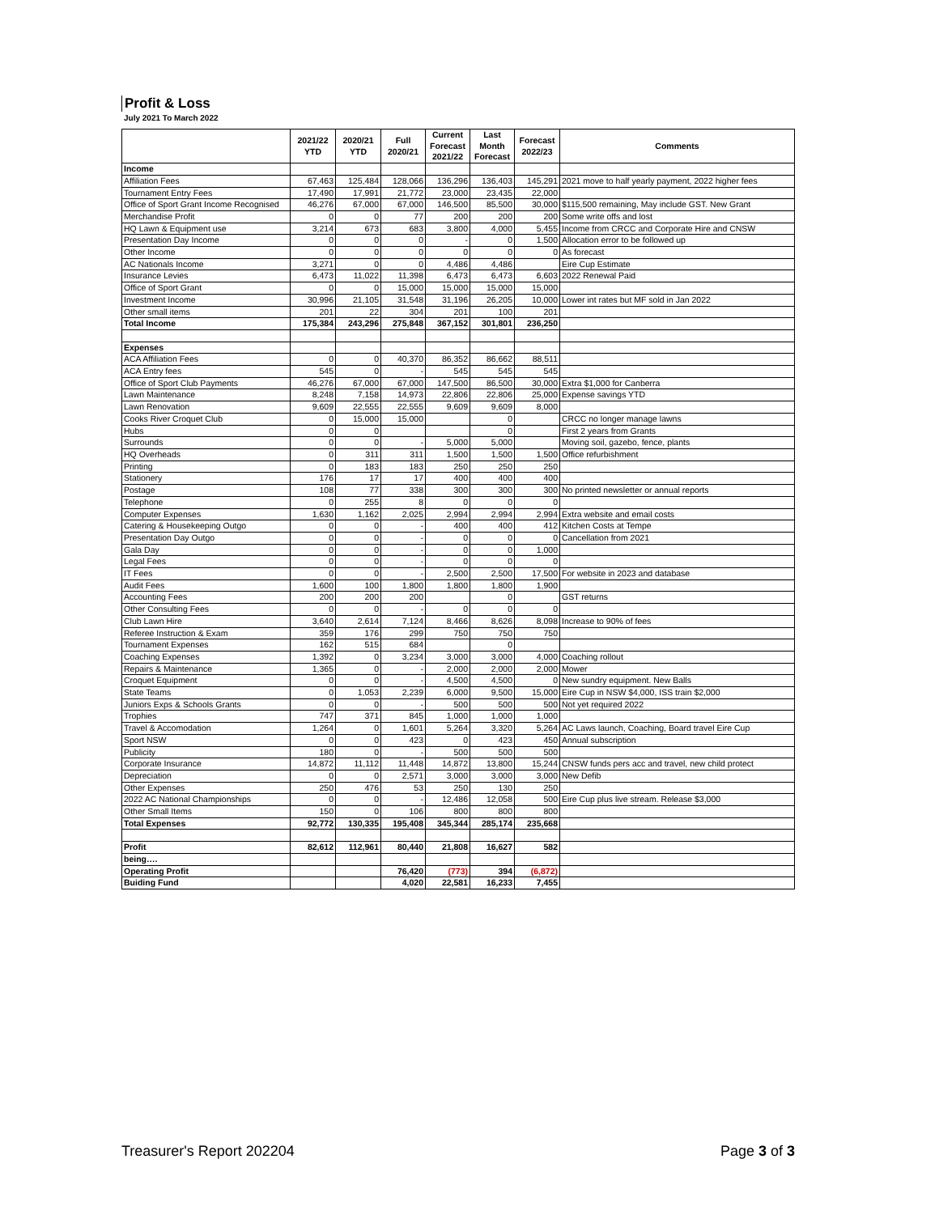Profit & Loss
July 2021 To March 2022
| | 2021/22 YTD | 2020/21 YTD | Full 2020/21 | Current Forecast 2021/22 | Last Month Forecast | Forecast 2022/23 | Comments |
| --- | --- | --- | --- | --- | --- | --- | --- |
| Income | | | | | | | |
| Affiliation Fees | 67,463 | 125,484 | 128,066 | 136,296 | 136,403 | 145,291 | 2021 move to half yearly payment, 2022 higher fees |
| Tournament Entry Fees | 17,490 | 17,991 | 21,772 | 23,000 | 23,435 | 22,000 | |
| Office of Sport Grant Income Recognised | 46,276 | 67,000 | 67,000 | 146,500 | 85,500 | 30,000 | $115,500 remaining, May include GST. New Grant |
| Merchandise Profit | 0 | 0 | 77 | 200 | 200 | 200 | Some write offs and lost |
| HQ Lawn & Equipment use | 3,214 | 673 | 683 | 3,800 | 4,000 | 5,455 | Income from CRCC and Corporate Hire and CNSW |
| Presentation Day Income | 0 | 0 | 0 | - | 0 | 1,500 | Allocation error to be followed up |
| Other Income | 0 | 0 | 0 | 0 | 0 | 0 | As forecast |
| AC Nationals Income | 3,271 | 0 | 0 | 4,486 | 4,486 | | Eire Cup Estimate |
| Insurance Levies | 6,473 | 11,022 | 11,398 | 6,473 | 6,473 | 6,603 | 2022 Renewal Paid |
| Office of Sport Grant | 0 | 0 | 15,000 | 15,000 | 15,000 | 15,000 | |
| Investment Income | 30,996 | 21,105 | 31,548 | 31,196 | 26,205 | 10,000 | Lower int rates but MF sold in Jan 2022 |
| Other small items | 201 | 22 | 304 | 201 | 100 | 201 | |
| Total Income | 175,384 | 243,296 | 275,848 | 367,152 | 301,801 | 236,250 | |
| Expenses | | | | | | | |
| ACA Affiliation Fees | 0 | 0 | 40,370 | 86,352 | 86,662 | 88,511 | |
| ACA Entry fees | 545 | 0 | - | 545 | 545 | 545 | |
| Office of Sport Club Payments | 46,276 | 67,000 | 67,000 | 147,500 | 86,500 | 30,000 | Extra $1,000 for Canberra |
| Lawn Maintenance | 8,248 | 7,158 | 14,973 | 22,806 | 22,806 | 25,000 | Expense savings YTD |
| Lawn Renovation | 9,609 | 22,555 | 22,555 | 9,609 | 9,609 | 8,000 | |
| Cooks River Croquet Club | 0 | 15,000 | 15,000 | | 0 | | CRCC no longer manage lawns |
| Hubs | 0 | 0 | | | 0 | | First 2 years from Grants |
| Surrounds | 0 | 0 | - | 5,000 | 5,000 | | Moving soil, gazebo, fence, plants |
| HQ Overheads | 0 | 311 | 311 | 1,500 | 1,500 | 1,500 | Office refurbishment |
| Printing | 0 | 183 | 183 | 250 | 250 | 250 | |
| Stationery | 176 | 17 | 17 | 400 | 400 | 400 | |
| Postage | 108 | 77 | 338 | 300 | 300 | 300 | No printed newsletter or annual reports |
| Telephone | 0 | 255 | 8 | 0 | 0 | 0 | |
| Computer Expenses | 1,630 | 1,162 | 2,025 | 2,994 | 2,994 | 2,994 | Extra website and email costs |
| Catering & Housekeeping Outgo | 0 | 0 | - | 400 | 400 | 412 | Kitchen Costs at Tempe |
| Presentation Day Outgo | 0 | 0 | - | 0 | 0 | 0 | Cancellation from 2021 |
| Gala Day | 0 | 0 | - | 0 | 0 | 1,000 | |
| Legal Fees | 0 | 0 | - | 0 | 0 | 0 | |
| IT Fees | 0 | 0 | - | 2,500 | 2,500 | 17,500 | For website in 2023 and database |
| Audit Fees | 1,600 | 100 | 1,800 | 1,800 | 1,800 | 1,900 | |
| Accounting Fees | 200 | 200 | 200 | | 0 | | GST returns |
| Other Consulting Fees | 0 | 0 | - | 0 | 0 | 0 | |
| Club Lawn Hire | 3,640 | 2,614 | 7,124 | 8,466 | 8,626 | 8,098 | Increase to 90% of fees |
| Referee Instruction & Exam | 359 | 176 | 299 | 750 | 750 | 750 | |
| Tournament Expenses | 162 | 515 | 684 | | 0 | | |
| Coaching Expenses | 1,392 | 0 | 3,234 | 3,000 | 3,000 | 4,000 | Coaching rollout |
| Repairs & Maintenance | 1,365 | 0 | - | 2,000 | 2,000 | 2,000 | Mower |
| Croquet Equipment | 0 | 0 | - | 4,500 | 4,500 | 0 | New sundry equipment. New Balls |
| State Teams | 0 | 1,053 | 2,239 | 6,000 | 9,500 | 15,000 | Eire Cup in NSW $4,000, ISS train $2,000 |
| Juniors Exps & Schools Grants | 0 | 0 | - | 500 | 500 | 500 | Not yet required 2022 |
| Trophies | 747 | 371 | 845 | 1,000 | 1,000 | 1,000 | |
| Travel & Accomodation | 1,264 | 0 | 1,601 | 5,264 | 3,320 | 5,264 | AC Laws launch, Coaching, Board travel Eire Cup |
| Sport NSW | 0 | 0 | 423 | 0 | 423 | 450 | Annual subscription |
| Publicity | 180 | 0 | - | 500 | 500 | 500 | |
| Corporate Insurance | 14,872 | 11,112 | 11,448 | 14,872 | 13,800 | 15,244 | CNSW funds pers acc and travel, new child protect |
| Depreciation | 0 | 0 | 2,571 | 3,000 | 3,000 | 3,000 | New Defib |
| Other Expenses | 250 | 476 | 53 | 250 | 130 | 250 | |
| 2022 AC National Championships | 0 | 0 | - | 12,486 | 12,058 | 500 | Eire Cup plus live stream. Release $3,000 |
| Other Small Items | 150 | 0 | 106 | 800 | 800 | 800 | |
| Total Expenses | 92,772 | 130,335 | 195,408 | 345,344 | 285,174 | 235,668 | |
| Profit | 82,612 | 112,961 | 80,440 | 21,808 | 16,627 | 582 | |
| being…. | | | | | | | |
| Operating Profit | | | 76,420 | (773) | 394 | (6,872) | |
| Buiding Fund | | | 4,020 | 22,581 | 16,233 | 7,455 | |
Treasurer's Report 202204 Page 3 of 3